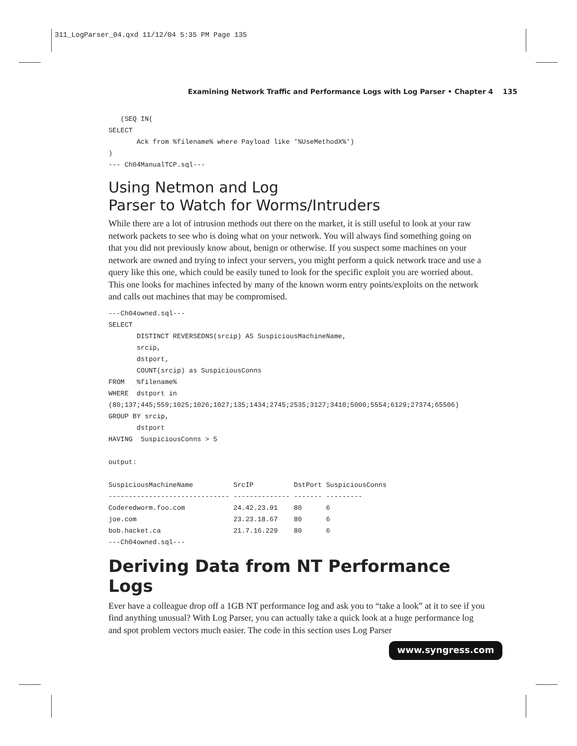311_LogParser_04.qxd 11/12/04 5:35 PM Page 135
Examining Network Traffic and Performance Logs with Log Parser • Chapter 4 135
   (SEQ IN(
SELECT
       Ack from %filename% where Payload like '%UseMethodX%')
)
--- Ch04ManualTCP.sql---
Using Netmon and Log
Parser to Watch for Worms/Intruders
While there are a lot of intrusion methods out there on the market, it is still useful to look at your raw network packets to see who is doing what on your network. You will always find something going on that you did not previously know about, benign or otherwise. If you suspect some machines on your network are owned and trying to infect your servers, you might perform a quick network trace and use a query like this one, which could be easily tuned to look for the specific exploit you are worried about. This one looks for machines infected by many of the known worm entry points/exploits on the network and calls out machines that may be compromised.
---Ch04owned.sql---
SELECT
       DISTINCT REVERSEDNS(srcip) AS SuspiciousMachineName,
       srcip,
       dstport,
       COUNT(srcip) as SuspiciousConns
FROM   %filename%
WHERE  dstport in
(80;137;445;559;1025;1026;1027;135;1434;2745;2535;3127;3410;5000;5554;6129;27374;65506)
GROUP BY srcip,
       dstport
HAVING  SuspiciousConns > 5

output:

SuspiciousMachineName          SrcIP          DstPort SuspiciousConns
------------------------------ -------------- ------- ---------
Coderedworm.foo.com            24.42.23.91    80      6
joe.com                        23.23.18.67    80      6
bob.hacket.ca                  21.7.16.229    80      6
---Ch04owned.sql---
Deriving Data from NT Performance Logs
Ever have a colleague drop off a 1GB NT performance log and ask you to “take a look” at it to see if you find anything unusual? With Log Parser, you can actually take a quick look at a huge performance log and spot problem vectors much easier. The code in this section uses Log Parser
www.syngress.com